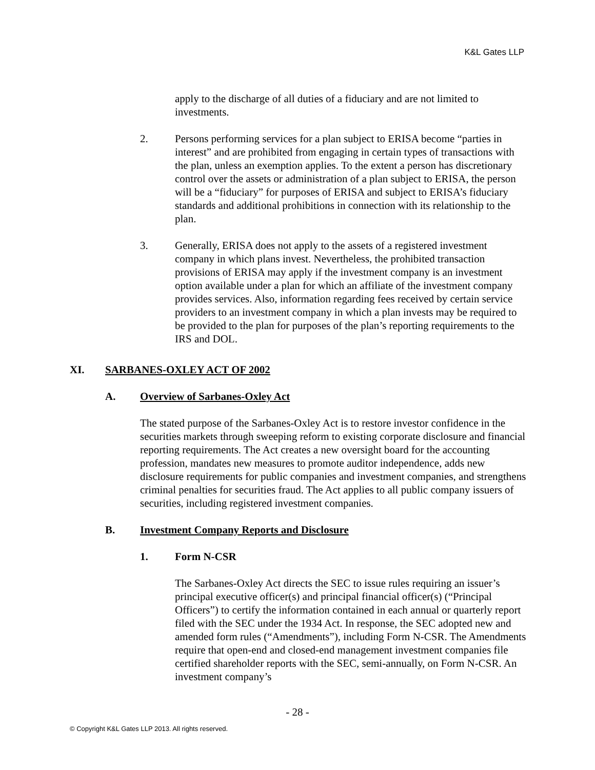K&L Gates LLP
apply to the discharge of all duties of a fiduciary and are not limited to investments.
2. Persons performing services for a plan subject to ERISA become “parties in interest” and are prohibited from engaging in certain types of transactions with the plan, unless an exemption applies. To the extent a person has discretionary control over the assets or administration of a plan subject to ERISA, the person will be a “fiduciary” for purposes of ERISA and subject to ERISA’s fiduciary standards and additional prohibitions in connection with its relationship to the plan.
3. Generally, ERISA does not apply to the assets of a registered investment company in which plans invest. Nevertheless, the prohibited transaction provisions of ERISA may apply if the investment company is an investment option available under a plan for which an affiliate of the investment company provides services. Also, information regarding fees received by certain service providers to an investment company in which a plan invests may be required to be provided to the plan for purposes of the plan’s reporting requirements to the IRS and DOL.
XI. SARBANES-OXLEY ACT OF 2002
A. Overview of Sarbanes-Oxley Act
The stated purpose of the Sarbanes-Oxley Act is to restore investor confidence in the securities markets through sweeping reform to existing corporate disclosure and financial reporting requirements. The Act creates a new oversight board for the accounting profession, mandates new measures to promote auditor independence, adds new disclosure requirements for public companies and investment companies, and strengthens criminal penalties for securities fraud. The Act applies to all public company issuers of securities, including registered investment companies.
B. Investment Company Reports and Disclosure
1. Form N-CSR
The Sarbanes-Oxley Act directs the SEC to issue rules requiring an issuer’s principal executive officer(s) and principal financial officer(s) (“Principal Officers”) to certify the information contained in each annual or quarterly report filed with the SEC under the 1934 Act. In response, the SEC adopted new and amended form rules (“Amendments”), including Form N-CSR. The Amendments require that open-end and closed-end management investment companies file certified shareholder reports with the SEC, semi-annually, on Form N-CSR. An investment company’s
- 28 -
© Copyright K&L Gates LLP 2013. All rights reserved.